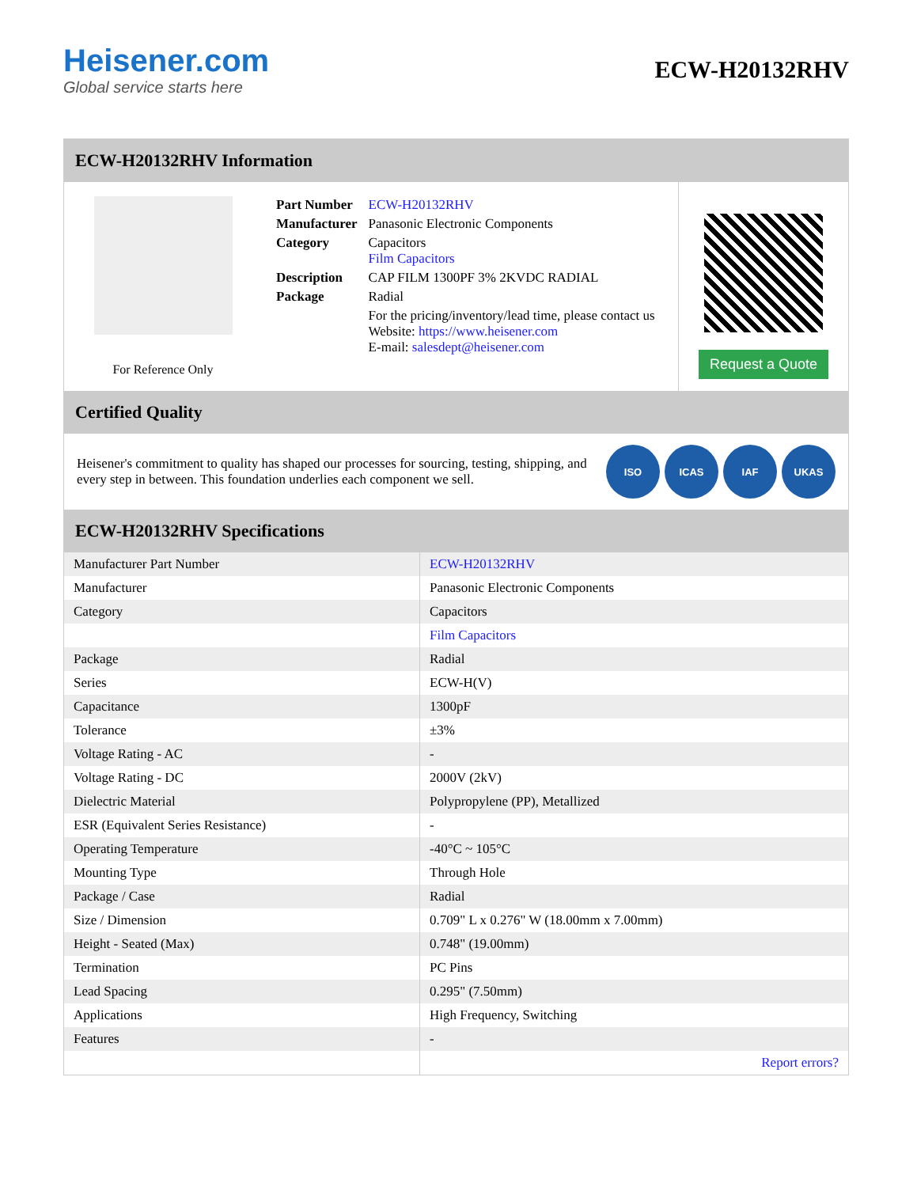Heisener.com
Global service starts here
ECW-H20132RHV
ECW-H20132RHV Information
For Reference Only
| Part Number | ECW-H20132RHV |
| Manufacturer | Panasonic Electronic Components |
| Category | Capacitors Film Capacitors |
| Description | CAP FILM 1300PF 3% 2KVDC RADIAL |
| Package | Radial |
| | For the pricing/inventory/lead time, please contact us Website: https://www.heisener.com E-mail: salesdept@heisener.com |
Request a Quote
Certified Quality
Heisener's commitment to quality has shaped our processes for sourcing, testing, shipping, and every step in between. This foundation underlies each component we sell.
ISO ICAS IAF UKAS
ECW-H20132RHV Specifications
| Manufacturer Part Number | ECW-H20132RHV |
| Manufacturer | Panasonic Electronic Components |
| Category | Capacitors |
| | Film Capacitors |
| Package | Radial |
| Series | ECW-H(V) |
| Capacitance | 1300pF |
| Tolerance | ±3% |
| Voltage Rating - AC | - |
| Voltage Rating - DC | 2000V (2kV) |
| Dielectric Material | Polypropylene (PP), Metallized |
| ESR (Equivalent Series Resistance) | - |
| Operating Temperature | -40°C ~ 105°C |
| Mounting Type | Through Hole |
| Package / Case | Radial |
| Size / Dimension | 0.709" L x 0.276" W (18.00mm x 7.00mm) |
| Height - Seated (Max) | 0.748" (19.00mm) |
| Termination | PC Pins |
| Lead Spacing | 0.295" (7.50mm) |
| Applications | High Frequency, Switching |
| Features | - |
| | Report errors? |